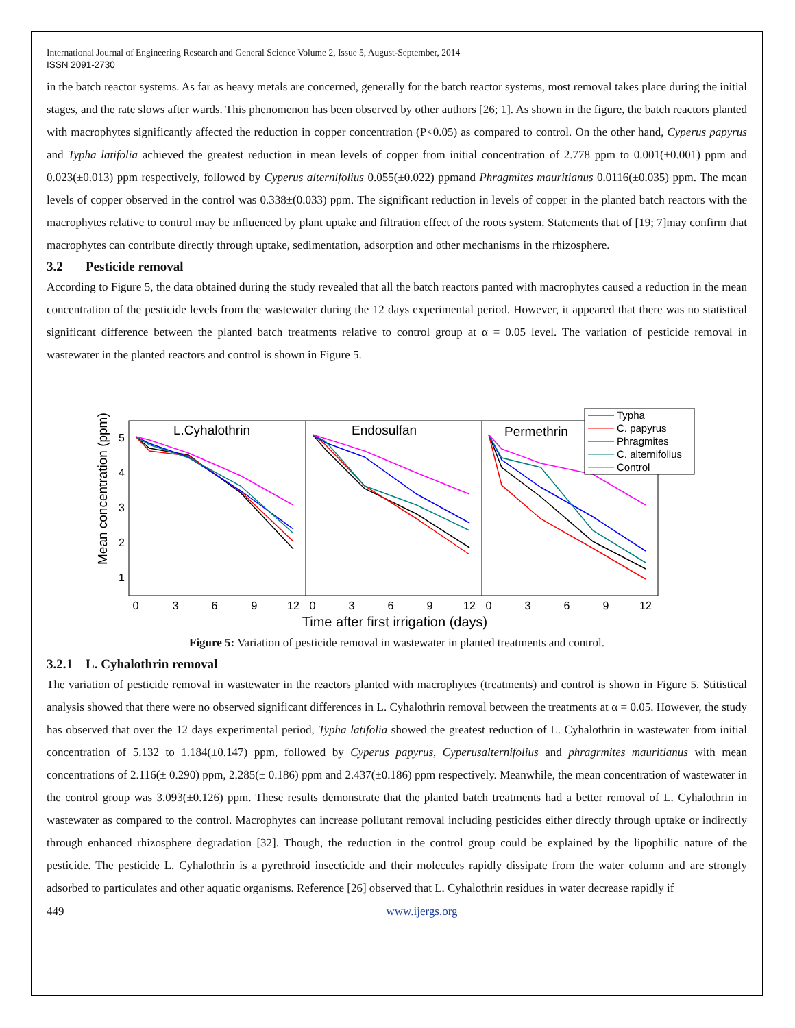International Journal of Engineering Research and General Science Volume 2, Issue 5, August-September, 2014
ISSN 2091-2730
in the batch reactor systems. As far as heavy metals are concerned, generally for the batch reactor systems, most removal takes place during the initial stages, and the rate slows after wards. This phenomenon has been observed by other authors [26; 1]. As shown in the figure, the batch reactors planted with macrophytes significantly affected the reduction in copper concentration (P<0.05) as compared to control. On the other hand, Cyperus papyrus and Typha latifolia achieved the greatest reduction in mean levels of copper from initial concentration of 2.778 ppm to 0.001(±0.001) ppm and 0.023(±0.013) ppm respectively, followed by Cyperus alternifolius 0.055(±0.022) ppmand Phragmites mauritianus 0.0116(±0.035) ppm. The mean levels of copper observed in the control was 0.338±(0.033) ppm. The significant reduction in levels of copper in the planted batch reactors with the macrophytes relative to control may be influenced by plant uptake and filtration effect of the roots system. Statements that of [19; 7]may confirm that macrophytes can contribute directly through uptake, sedimentation, adsorption and other mechanisms in the rhizosphere.
3.2 Pesticide removal
According to Figure 5, the data obtained during the study revealed that all the batch reactors panted with macrophytes caused a reduction in the mean concentration of the pesticide levels from the wastewater during the 12 days experimental period. However, it appeared that there was no statistical significant difference between the planted batch treatments relative to control group at α = 0.05 level. The variation of pesticide removal in wastewater in the planted reactors and control is shown in Figure 5.
L.Cyhalothrin
Endosulfan
Permethrin
5
4
3
2
1
Mean concentration (ppm)
0
3
6
9
12
0
3
6
9
12
0
3
6
9
12
Time after first irrigation (days)
Typha
C. papyrus
Phragmites
C. alternifolius
Control
Figure 5: Variation of pesticide removal in wastewater in planted treatments and control.
3.2.1 L. Cyhalothrin removal
The variation of pesticide removal in wastewater in the reactors planted with macrophytes (treatments) and control is shown in Figure 5. Stitistical analysis showed that there were no observed significant differences in L. Cyhalothrin removal between the treatments at α = 0.05. However, the study has observed that over the 12 days experimental period, Typha latifolia showed the greatest reduction of L. Cyhalothrin in wastewater from initial concentration of 5.132 to 1.184(±0.147) ppm, followed by Cyperus papyrus, Cyperusalternifolius and phragrmites mauritianus with mean concentrations of 2.116(± 0.290) ppm, 2.285(± 0.186) ppm and 2.437(±0.186) ppm respectively. Meanwhile, the mean concentration of wastewater in the control group was 3.093(±0.126) ppm. These results demonstrate that the planted batch treatments had a better removal of L. Cyhalothrin in wastewater as compared to the control. Macrophytes can increase pollutant removal including pesticides either directly through uptake or indirectly through enhanced rhizosphere degradation [32]. Though, the reduction in the control group could be explained by the lipophilic nature of the pesticide. The pesticide L. Cyhalothrin is a pyrethroid insecticide and their molecules rapidly dissipate from the water column and are strongly adsorbed to particulates and other aquatic organisms. Reference [26] observed that L. Cyhalothrin residues in water decrease rapidly if
449 www.ijergs.org